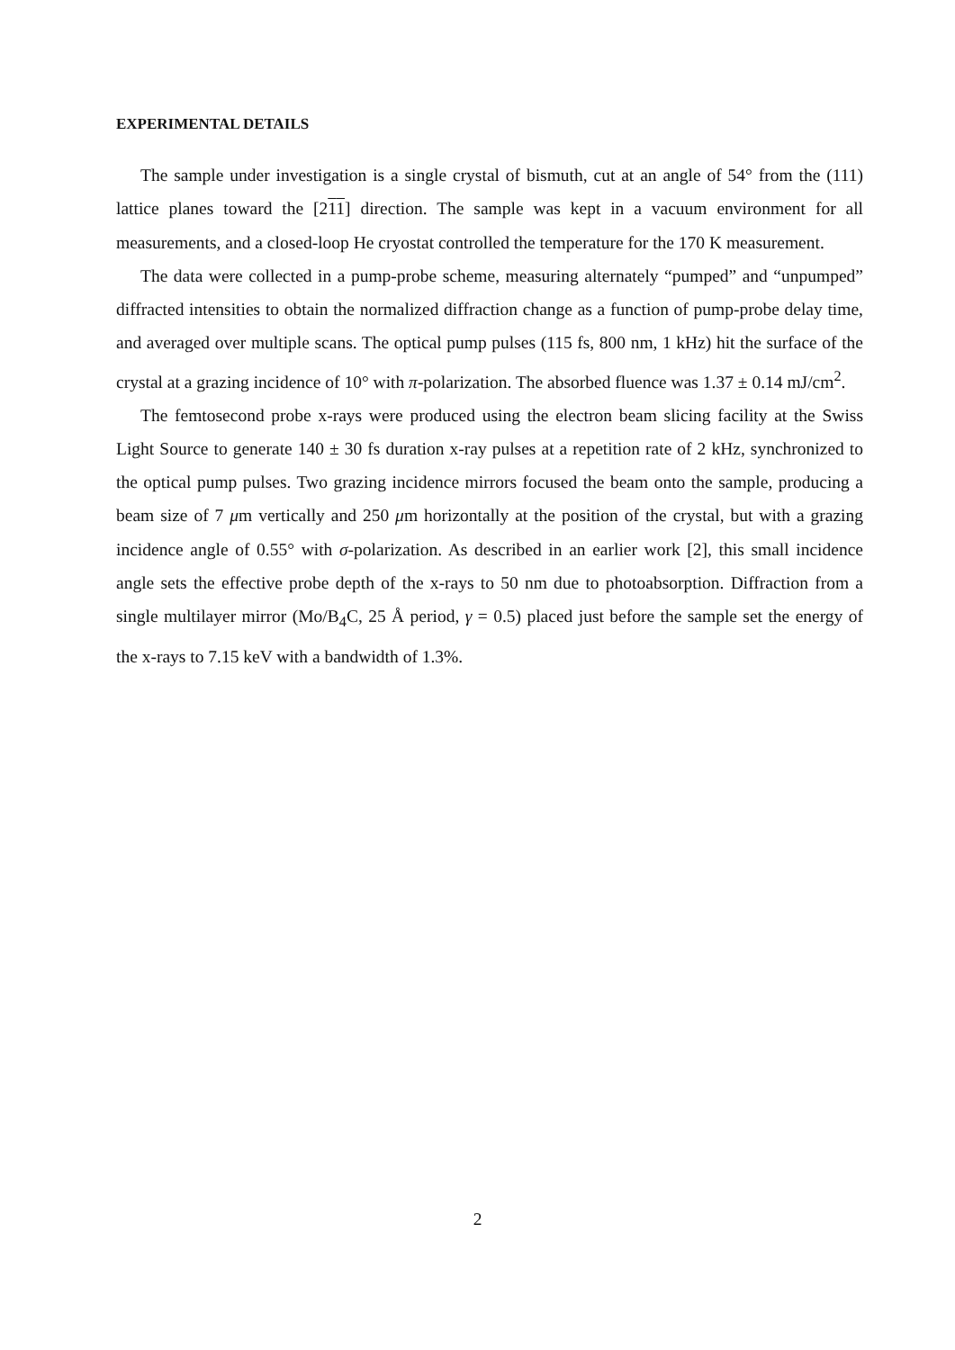EXPERIMENTAL DETAILS
The sample under investigation is a single crystal of bismuth, cut at an angle of 54° from the (111) lattice planes toward the [211] direction. The sample was kept in a vacuum environment for all measurements, and a closed-loop He cryostat controlled the temperature for the 170 K measurement.
The data were collected in a pump-probe scheme, measuring alternately “pumped” and “unpumped” diffracted intensities to obtain the normalized diffraction change as a function of pump-probe delay time, and averaged over multiple scans. The optical pump pulses (115 fs, 800 nm, 1 kHz) hit the surface of the crystal at a grazing incidence of 10° with π-polarization. The absorbed fluence was 1.37 ± 0.14 mJ/cm<sup>2</sup>.
The femtosecond probe x-rays were produced using the electron beam slicing facility at the Swiss Light Source to generate 140 ± 30 fs duration x-ray pulses at a repetition rate of 2 kHz, synchronized to the optical pump pulses. Two grazing incidence mirrors focused the beam onto the sample, producing a beam size of 7 μm vertically and 250 μm horizontally at the position of the crystal, but with a grazing incidence angle of 0.55° with σ-polarization. As described in an earlier work [2], this small incidence angle sets the effective probe depth of the x-rays to 50 nm due to photoabsorption. Diffraction from a single multilayer mirror (Mo/B<sub>4</sub>C, 25 Å period, γ = 0.5) placed just before the sample set the energy of the x-rays to 7.15 keV with a bandwidth of 1.3%.
2